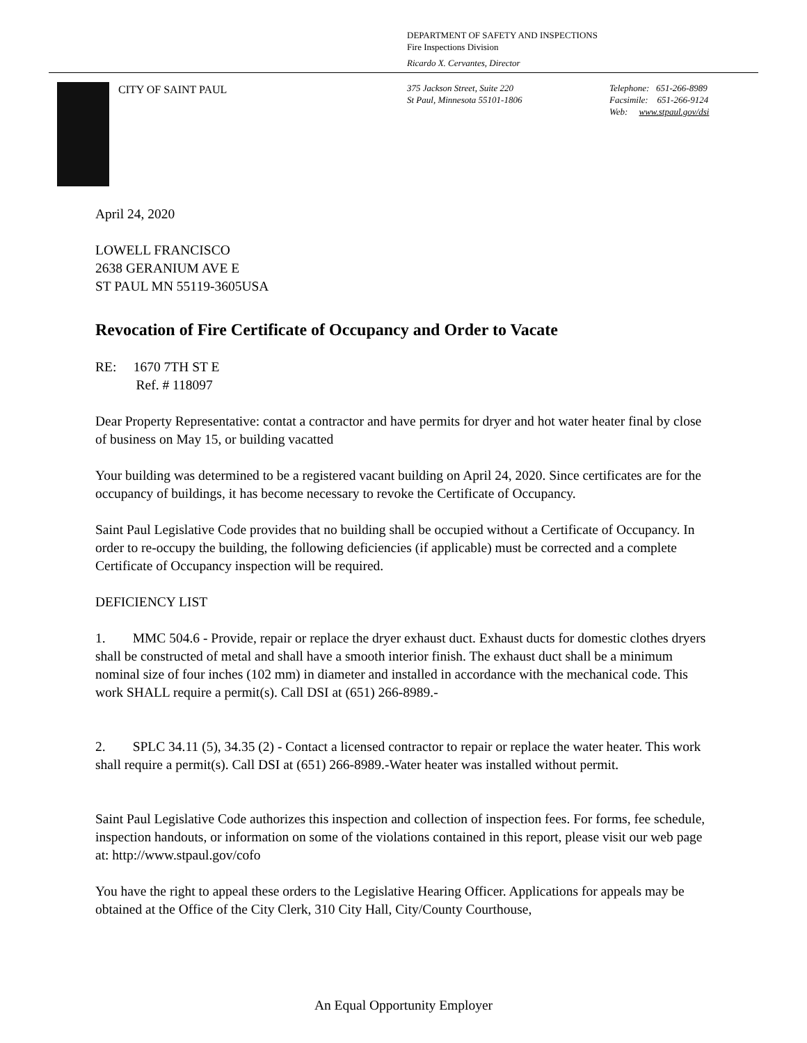DEPARTMENT OF SAFETY AND INSPECTIONS
Fire Inspections Division
Ricardo X. Cervantes, Director
CITY OF SAINT PAUL
375 Jackson Street, Suite 220
St Paul, Minnesota 55101-1806
Telephone: 651-266-8989
Facsimile: 651-266-9124
Web: www.stpaul.gov/dsi
April 24, 2020
LOWELL FRANCISCO
2638 GERANIUM AVE E
ST PAUL MN 55119-3605USA
Revocation of Fire Certificate of Occupancy and Order to Vacate
RE: 1670 7TH ST E
Ref. # 118097
Dear Property Representative: contat a contractor and have permits for dryer and hot water heater final by close of business on May 15, or building vacatted
Your building was determined to be a registered vacant building on April 24, 2020. Since certificates are for the occupancy of buildings, it has become necessary to revoke the Certificate of Occupancy.
Saint Paul Legislative Code provides that no building shall be occupied without a Certificate of Occupancy. In order to re-occupy the building, the following deficiencies (if applicable) must be corrected and a complete Certificate of Occupancy inspection will be required.
DEFICIENCY LIST
1. MMC 504.6 - Provide, repair or replace the dryer exhaust duct. Exhaust ducts for domestic clothes dryers shall be constructed of metal and shall have a smooth interior finish. The exhaust duct shall be a minimum nominal size of four inches (102 mm) in diameter and installed in accordance with the mechanical code. This work SHALL require a permit(s). Call DSI at (651) 266-8989.-
2. SPLC 34.11 (5), 34.35 (2) - Contact a licensed contractor to repair or replace the water heater. This work shall require a permit(s). Call DSI at (651) 266-8989.-Water heater was installed without permit.
Saint Paul Legislative Code authorizes this inspection and collection of inspection fees. For forms, fee schedule, inspection handouts, or information on some of the violations contained in this report, please visit our web page at: http://www.stpaul.gov/cofo
You have the right to appeal these orders to the Legislative Hearing Officer. Applications for appeals may be obtained at the Office of the City Clerk, 310 City Hall, City/County Courthouse,
An Equal Opportunity Employer